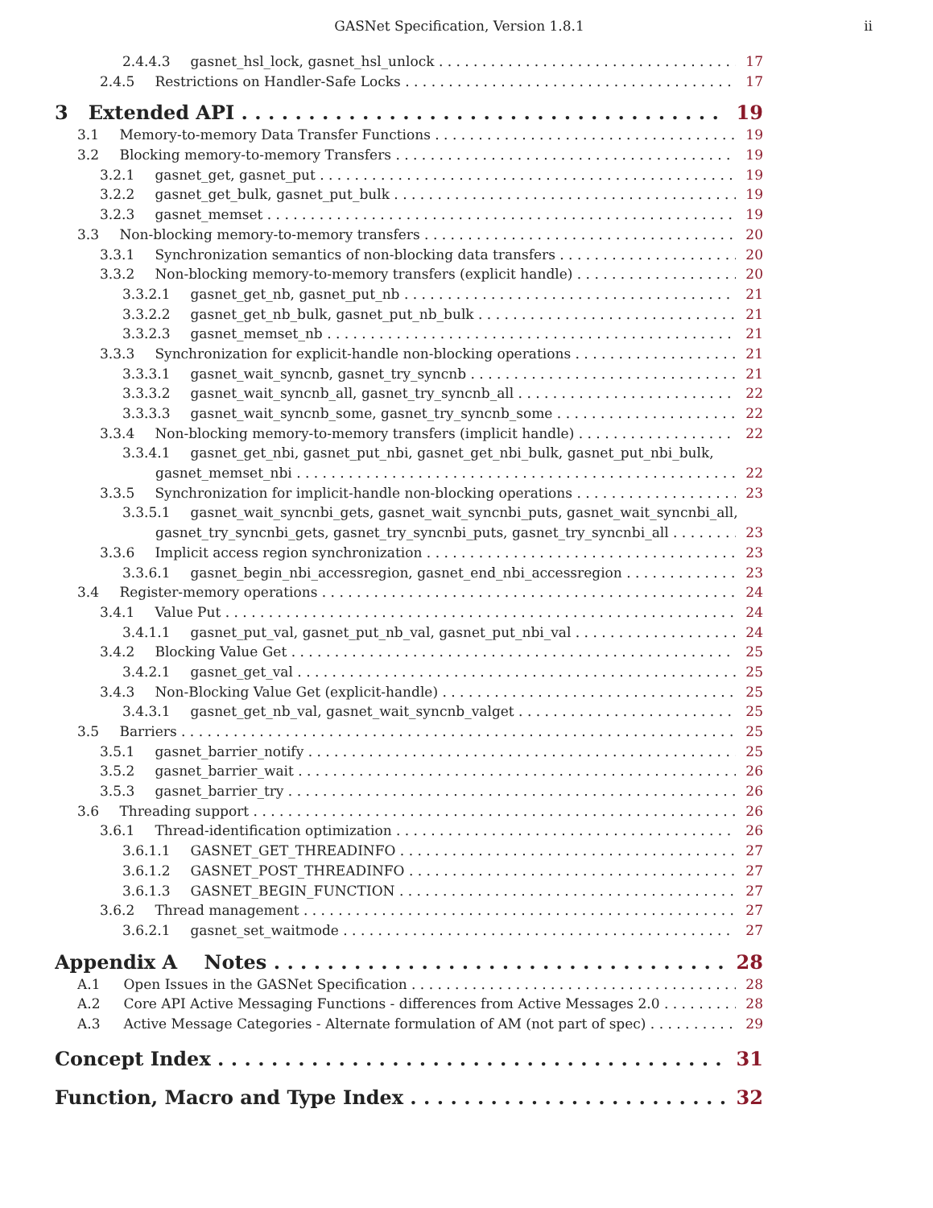GASNet Specification, Version 1.8.1 ii
2.4.4.3 gasnet_hsl_lock, gasnet_hsl_unlock 17
2.4.5 Restrictions on Handler-Safe Locks 17
3 Extended API 19
3.1 Memory-to-memory Data Transfer Functions 19
3.2 Blocking memory-to-memory Transfers 19
3.2.1 gasnet_get, gasnet_put 19
3.2.2 gasnet_get_bulk, gasnet_put_bulk 19
3.2.3 gasnet_memset 19
3.3 Non-blocking memory-to-memory transfers 20
3.3.1 Synchronization semantics of non-blocking data transfers 20
3.3.2 Non-blocking memory-to-memory transfers (explicit handle) 20
3.3.2.1 gasnet_get_nb, gasnet_put_nb 21
3.3.2.2 gasnet_get_nb_bulk, gasnet_put_nb_bulk 21
3.3.2.3 gasnet_memset_nb 21
3.3.3 Synchronization for explicit-handle non-blocking operations 21
3.3.3.1 gasnet_wait_syncnb, gasnet_try_syncnb 21
3.3.3.2 gasnet_wait_syncnb_all, gasnet_try_syncnb_all 22
3.3.3.3 gasnet_wait_syncnb_some, gasnet_try_syncnb_some 22
3.3.4 Non-blocking memory-to-memory transfers (implicit handle) 22
3.3.4.1 gasnet_get_nbi, gasnet_put_nbi, gasnet_get_nbi_bulk, gasnet_put_nbi_bulk,
gasnet_memset_nbi 22
3.3.5 Synchronization for implicit-handle non-blocking operations 23
3.3.5.1 gasnet_wait_syncnbi_gets, gasnet_wait_syncnbi_puts, gasnet_wait_syncnbi_all,
gasnet_try_syncnbi_gets, gasnet_try_syncnbi_puts, gasnet_try_syncnbi_all 23
3.3.6 Implicit access region synchronization 23
3.3.6.1 gasnet_begin_nbi_accessregion, gasnet_end_nbi_accessregion 23
3.4 Register-memory operations 24
3.4.1 Value Put 24
3.4.1.1 gasnet_put_val, gasnet_put_nb_val, gasnet_put_nbi_val 24
3.4.2 Blocking Value Get 25
3.4.2.1 gasnet_get_val 25
3.4.3 Non-Blocking Value Get (explicit-handle) 25
3.4.3.1 gasnet_get_nb_val, gasnet_wait_syncnb_valget 25
3.5 Barriers 25
3.5.1 gasnet_barrier_notify 25
3.5.2 gasnet_barrier_wait 26
3.5.3 gasnet_barrier_try 26
3.6 Threading support 26
3.6.1 Thread-identification optimization 26
3.6.1.1 GASNET_GET_THREADINFO 27
3.6.1.2 GASNET_POST_THREADINFO 27
3.6.1.3 GASNET_BEGIN_FUNCTION 27
3.6.2 Thread management 27
3.6.2.1 gasnet_set_waitmode 27
Appendix A Notes 28
A.1 Open Issues in the GASNet Specification 28
A.2 Core API Active Messaging Functions - differences from Active Messages 2.0 28
A.3 Active Message Categories - Alternate formulation of AM (not part of spec) 29
Concept Index 31
Function, Macro and Type Index 32